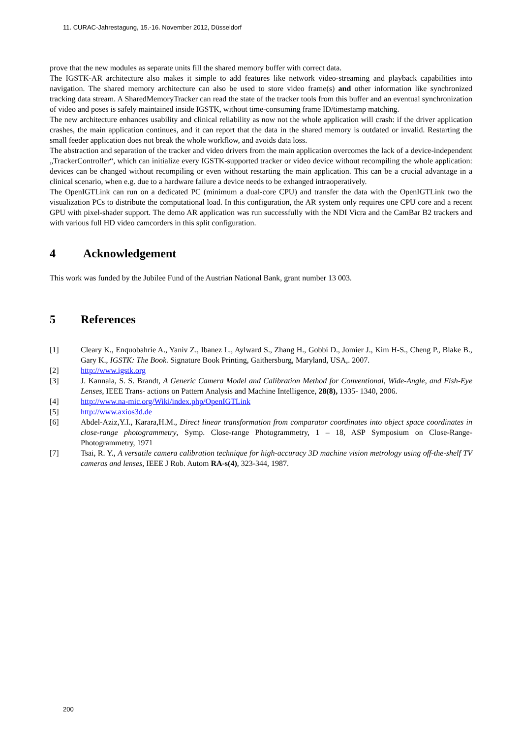11. CURAC-Jahrestagung, 15.-16. November 2012, Düsseldorf
prove that the new modules as separate units fill the shared memory buffer with correct data.
The IGSTK-AR architecture also makes it simple to add features like network video-streaming and playback capabilities into navigation. The shared memory architecture can also be used to store video frame(s) and other information like synchronized tracking data stream. A SharedMemoryTracker can read the state of the tracker tools from this buffer and an eventual synchronization of video and poses is safely maintained inside IGSTK, without time-consuming frame ID/timestamp matching.
The new architecture enhances usability and clinical reliability as now not the whole application will crash: if the driver application crashes, the main application continues, and it can report that the data in the shared memory is outdated or invalid. Restarting the small feeder application does not break the whole workflow, and avoids data loss.
The abstraction and separation of the tracker and video drivers from the main application overcomes the lack of a device-independent „TrackerController“, which can initialize every IGSTK-supported tracker or video device without recompiling the whole application: devices can be changed without recompiling or even without restarting the main application. This can be a crucial advantage in a clinical scenario, when e.g. due to a hardware failure a device needs to be exhanged intraoperatively.
The OpenIGTLink can run on a dedicated PC (minimum a dual-core CPU) and transfer the data with the OpenIGTLink two the visualization PCs to distribute the computational load. In this configuration, the AR system only requires one CPU core and a recent GPU with pixel-shader support. The demo AR application was run successfully with the NDI Vicra and the CamBar B2 trackers and with various full HD video camcorders in this split configuration.
4 Acknowledgement
This work was funded by the Jubilee Fund of the Austrian National Bank, grant number 13 003.
5 References
[1] Cleary K., Enquobahrie A., Yaniv Z., Ibanez L., Aylward S., Zhang H., Gobbi D., Jomier J., Kim H-S., Cheng P., Blake B., Gary K., IGSTK: The Book. Signature Book Printing, Gaithersburg, Maryland, USA,. 2007.
[2] http://www.igstk.org
[3] J. Kannala, S. S. Brandt, A Generic Camera Model and Calibration Method for Conventional, Wide-Angle, and Fish-Eye Lenses, IEEE Trans- actions on Pattern Analysis and Machine Intelligence, 28(8), 1335- 1340, 2006.
[4] http://www.na-mic.org/Wiki/index.php/OpenIGTLink
[5] http://www.axios3d.de
[6] Abdel-Aziz,Y.I., Karara,H.M., Direct linear transformation from comparator coordinates into object space coordinates in close-range photogrammetry, Symp. Close-range Photogrammetry, 1 – 18, ASP Symposium on Close-Range-Photogrammetry, 1971
[7] Tsai, R. Y., A versatile camera calibration technique for high-accuracy 3D machine vision metrology using off-the-shelf TV cameras and lenses, IEEE J Rob. Autom RA-s(4), 323-344, 1987.
200